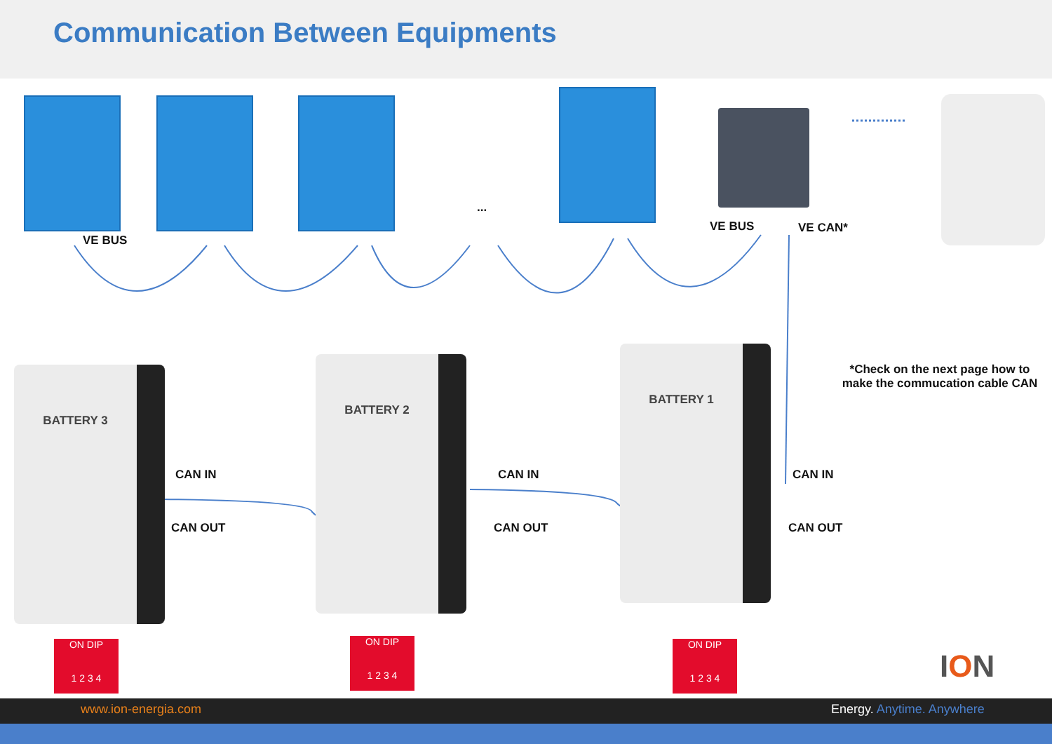Communication Between Equipments
...
VE BUS
VE BUS VE CAN*
*Check on the next page how to make the commucation cable CAN
BATTERY 3
BATTERY 2
BATTERY 1
CAN IN
CAN OUT
CAN IN
CAN OUT
CAN IN
CAN OUT
ON DIP
1 2 3 4
ON DIP
1 2 3 4
ON DIP
1 2 3 4
ION
www.ion-energia.com Energy. Anytime. Anywhere